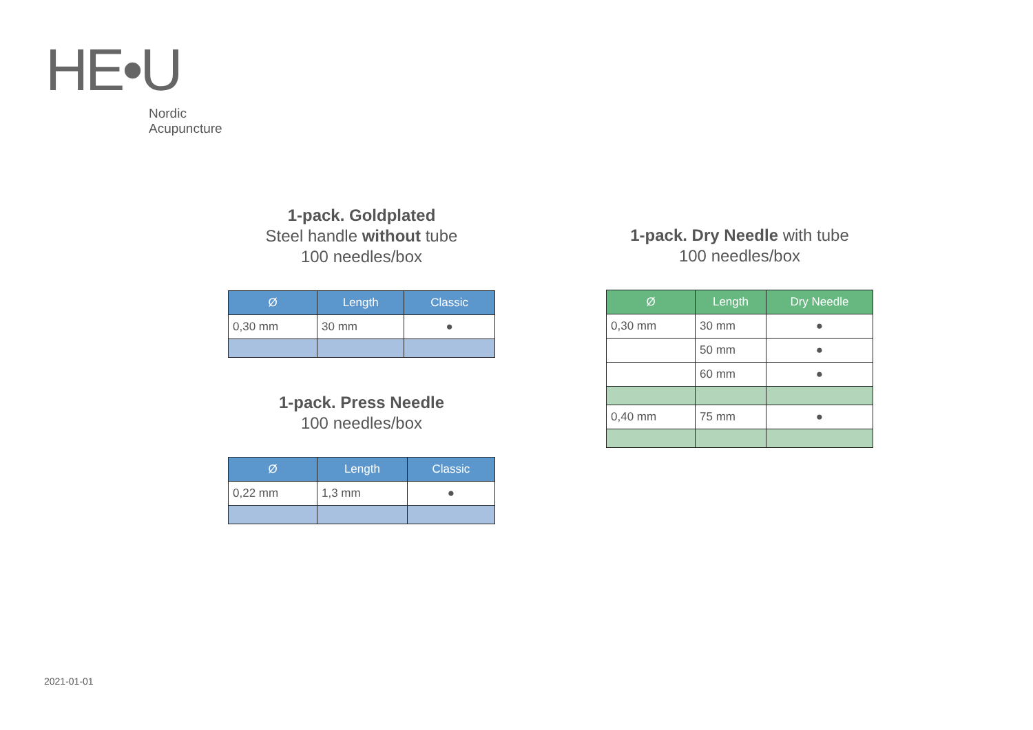HE•U
Nordic
Acupuncture
1-pack. Goldplated
Steel handle without tube
100 needles/box
| Ø | Length | Classic |
| --- | --- | --- |
| 0,30 mm | 30 mm | ● |
1-pack. Press Needle
100 needles/box
| Ø | Length | Classic |
| --- | --- | --- |
| 0,22 mm | 1,3 mm | ● |
1-pack. Dry Needle with tube
100 needles/box
| Ø | Length | Dry Needle |
| --- | --- | --- |
| 0,30 mm | 30 mm | ● |
| | 50 mm | ● |
| | 60 mm | ● |
| 0,40 mm | 75 mm | ● |
2021-01-01